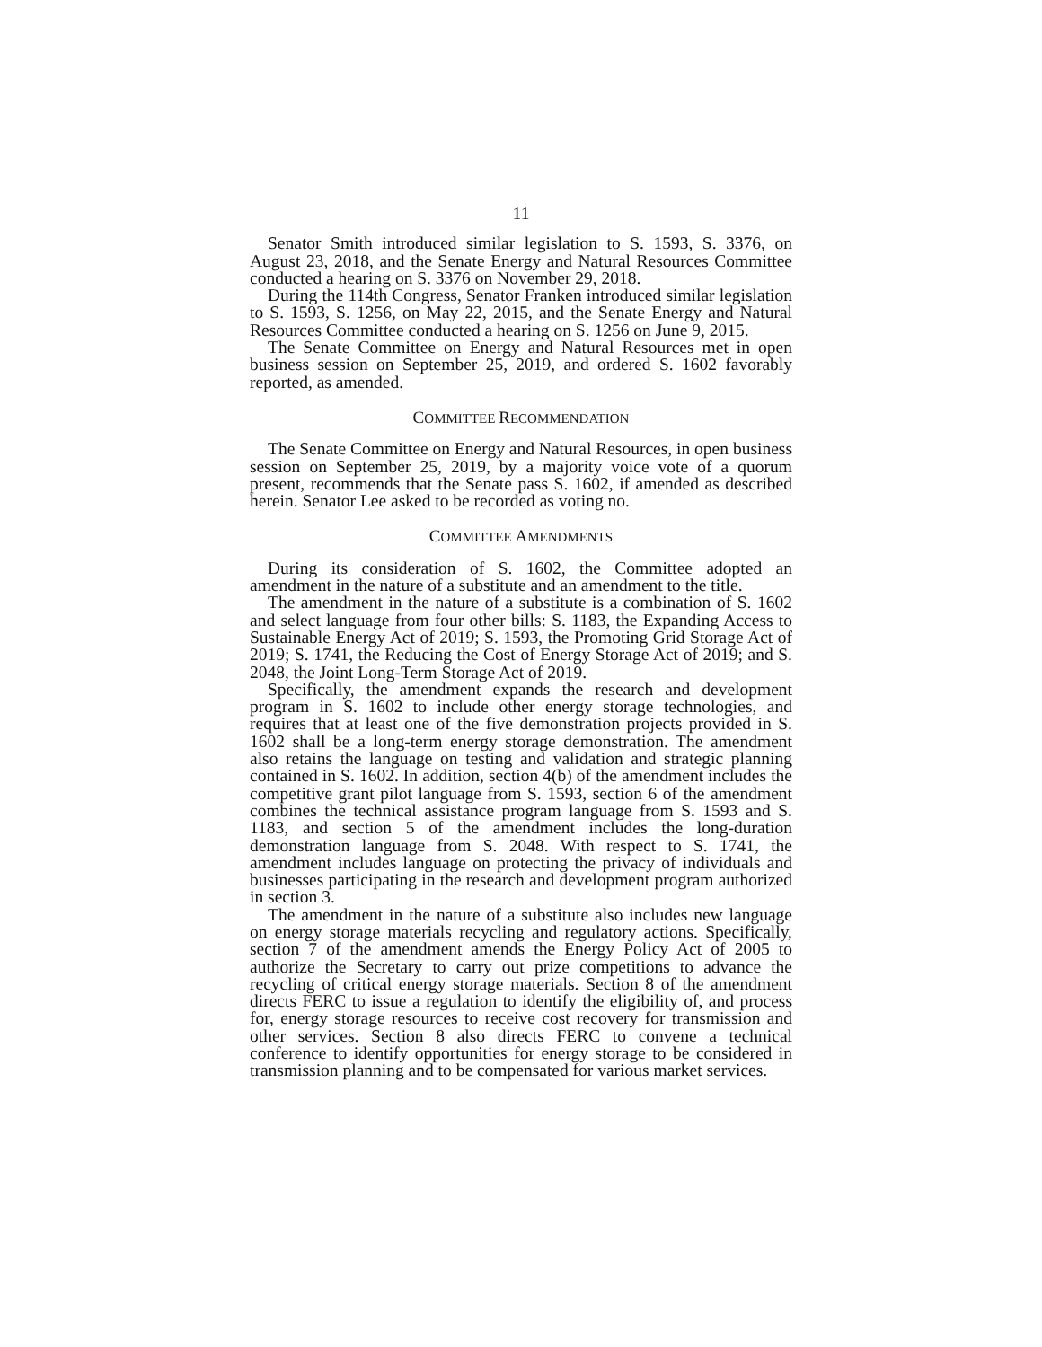11
Senator Smith introduced similar legislation to S. 1593, S. 3376, on August 23, 2018, and the Senate Energy and Natural Resources Committee conducted a hearing on S. 3376 on November 29, 2018.
During the 114th Congress, Senator Franken introduced similar legislation to S. 1593, S. 1256, on May 22, 2015, and the Senate Energy and Natural Resources Committee conducted a hearing on S. 1256 on June 9, 2015.
The Senate Committee on Energy and Natural Resources met in open business session on September 25, 2019, and ordered S. 1602 favorably reported, as amended.
COMMITTEE RECOMMENDATION
The Senate Committee on Energy and Natural Resources, in open business session on September 25, 2019, by a majority voice vote of a quorum present, recommends that the Senate pass S. 1602, if amended as described herein. Senator Lee asked to be recorded as voting no.
COMMITTEE AMENDMENTS
During its consideration of S. 1602, the Committee adopted an amendment in the nature of a substitute and an amendment to the title.
The amendment in the nature of a substitute is a combination of S. 1602 and select language from four other bills: S. 1183, the Expanding Access to Sustainable Energy Act of 2019; S. 1593, the Promoting Grid Storage Act of 2019; S. 1741, the Reducing the Cost of Energy Storage Act of 2019; and S. 2048, the Joint Long-Term Storage Act of 2019.
Specifically, the amendment expands the research and development program in S. 1602 to include other energy storage technologies, and requires that at least one of the five demonstration projects provided in S. 1602 shall be a long-term energy storage demonstration. The amendment also retains the language on testing and validation and strategic planning contained in S. 1602. In addition, section 4(b) of the amendment includes the competitive grant pilot language from S. 1593, section 6 of the amendment combines the technical assistance program language from S. 1593 and S. 1183, and section 5 of the amendment includes the long-duration demonstration language from S. 2048. With respect to S. 1741, the amendment includes language on protecting the privacy of individuals and businesses participating in the research and development program authorized in section 3.
The amendment in the nature of a substitute also includes new language on energy storage materials recycling and regulatory actions. Specifically, section 7 of the amendment amends the Energy Policy Act of 2005 to authorize the Secretary to carry out prize competitions to advance the recycling of critical energy storage materials. Section 8 of the amendment directs FERC to issue a regulation to identify the eligibility of, and process for, energy storage resources to receive cost recovery for transmission and other services. Section 8 also directs FERC to convene a technical conference to identify opportunities for energy storage to be considered in transmission planning and to be compensated for various market services.